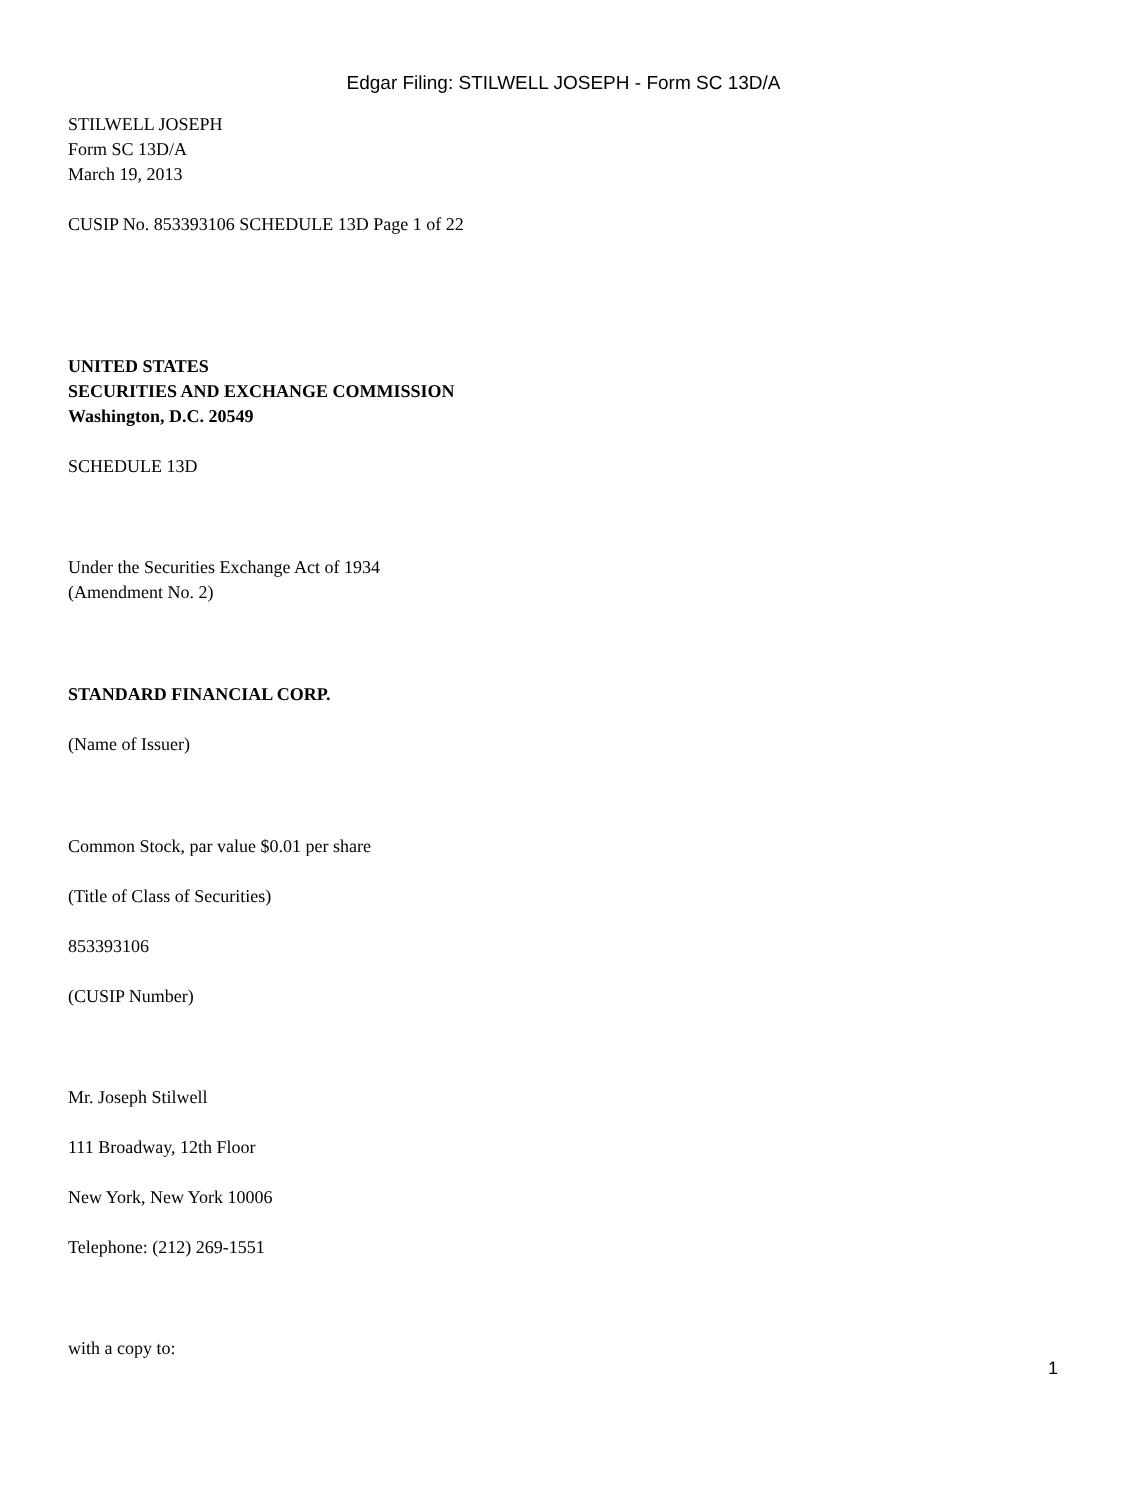Edgar Filing: STILWELL JOSEPH - Form SC 13D/A
STILWELL JOSEPH
Form SC 13D/A
March 19, 2013
CUSIP No. 853393106 SCHEDULE 13D Page 1 of 22
UNITED STATES
SECURITIES AND EXCHANGE COMMISSION
Washington, D.C. 20549
SCHEDULE 13D
Under the Securities Exchange Act of 1934
(Amendment No. 2)
STANDARD FINANCIAL CORP.
(Name of Issuer)
Common Stock, par value $0.01 per share
(Title of Class of Securities)
853393106
(CUSIP Number)
Mr. Joseph Stilwell
111 Broadway, 12th Floor
New York, New York 10006
Telephone: (212) 269-1551
with a copy to:
1